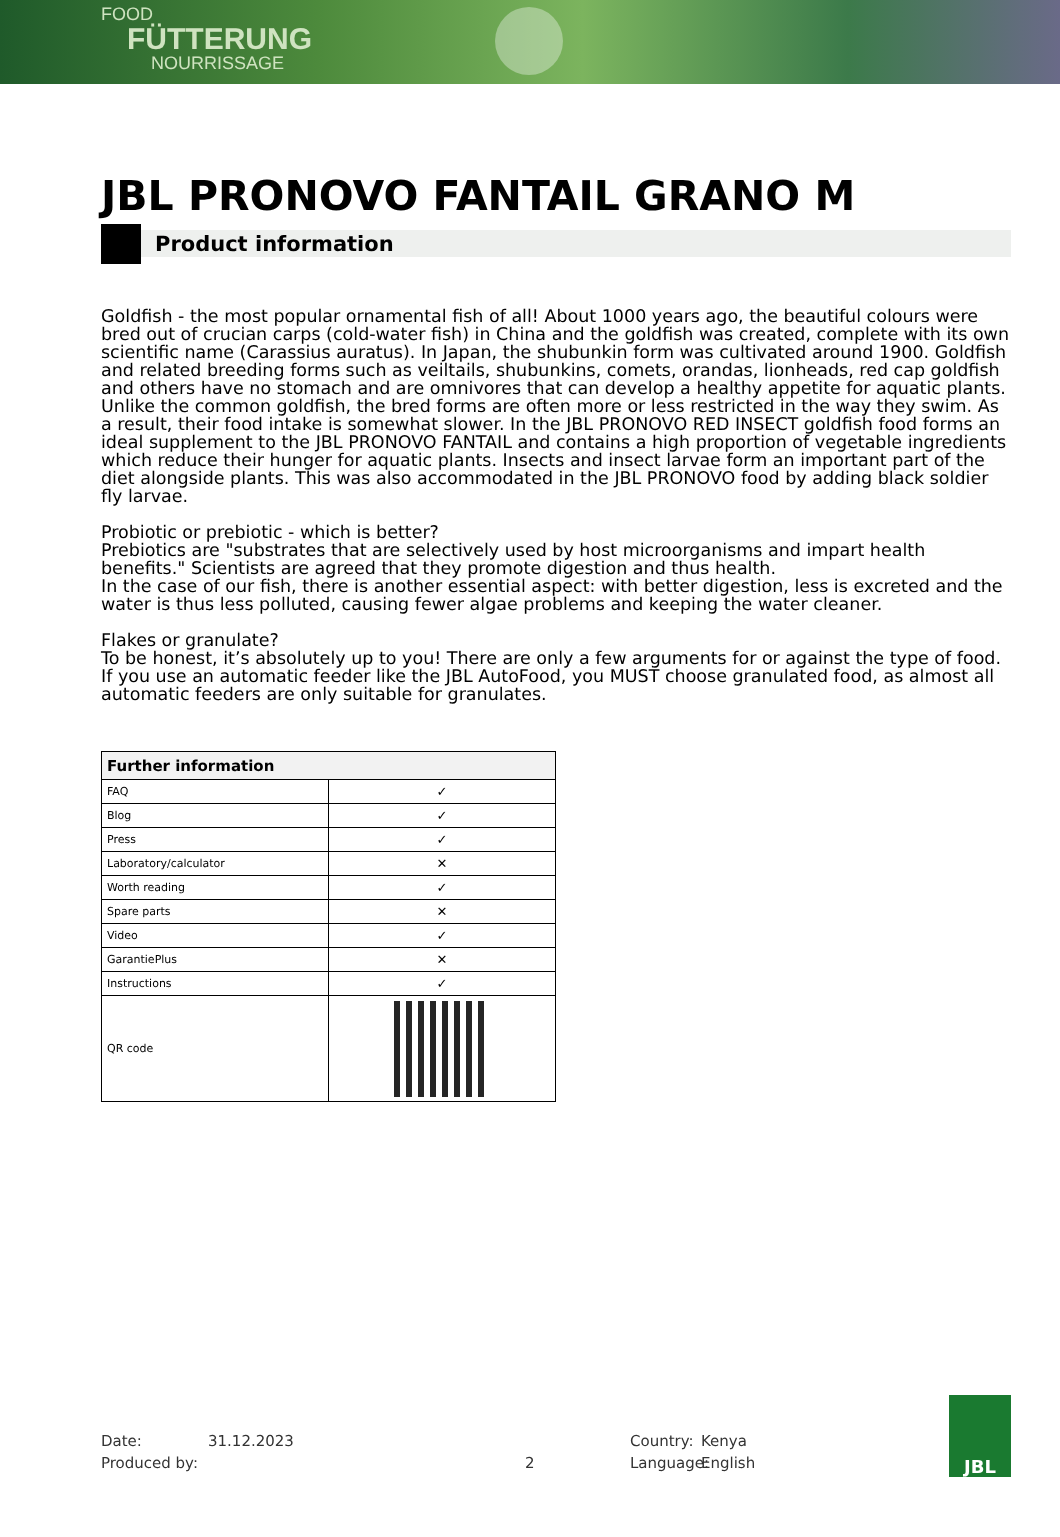FOOD
FÜTTERUNG
NOURRISSAGE
JBL PRONOVO FANTAIL GRANO M
Product information
Goldfish - the most popular ornamental fish of all! About 1000 years ago, the beautiful colours were bred out of crucian carps (cold-water fish) in China and the goldfish was created, complete with its own scientific name (Carassius auratus). In Japan, the shubunkin form was cultivated around 1900. Goldfish and related breeding forms such as veiltails, shubunkins, comets, orandas, lionheads, red cap goldfish and others have no stomach and are omnivores that can develop a healthy appetite for aquatic plants. Unlike the common goldfish, the bred forms are often more or less restricted in the way they swim. As a result, their food intake is somewhat slower. In the JBL PRONOVO RED INSECT goldfish food forms an ideal supplement to the JBL PRONOVO FANTAIL and contains a high proportion of vegetable ingredients which reduce their hunger for aquatic plants. Insects and insect larvae form an important part of the diet alongside plants. This was also accommodated in the JBL PRONOVO food by adding black soldier fly larvae.
Probiotic or prebiotic - which is better?
Prebiotics are "substrates that are selectively used by host microorganisms and impart health benefits." Scientists are agreed that they promote digestion and thus health.
In the case of our fish, there is another essential aspect: with better digestion, less is excreted and the water is thus less polluted, causing fewer algae problems and keeping the water cleaner.
Flakes or granulate?
To be honest, it’s absolutely up to you! There are only a few arguments for or against the type of food. If you use an automatic feeder like the JBL AutoFood, you MUST choose granulated food, as almost all automatic feeders are only suitable for granulates.
| Further information | |
| --- | --- |
| FAQ | ✓ |
| Blog | ✓ |
| Press | ✓ |
| Laboratory/calculator | ✕ |
| Worth reading | ✓ |
| Spare parts | ✕ |
| Video | ✓ |
| GarantiePlus | ✕ |
| Instructions | ✓ |
| QR code | |
Date:
Produced by:
31.12.2023
2
Country:
Language:
Kenya
English
JBL